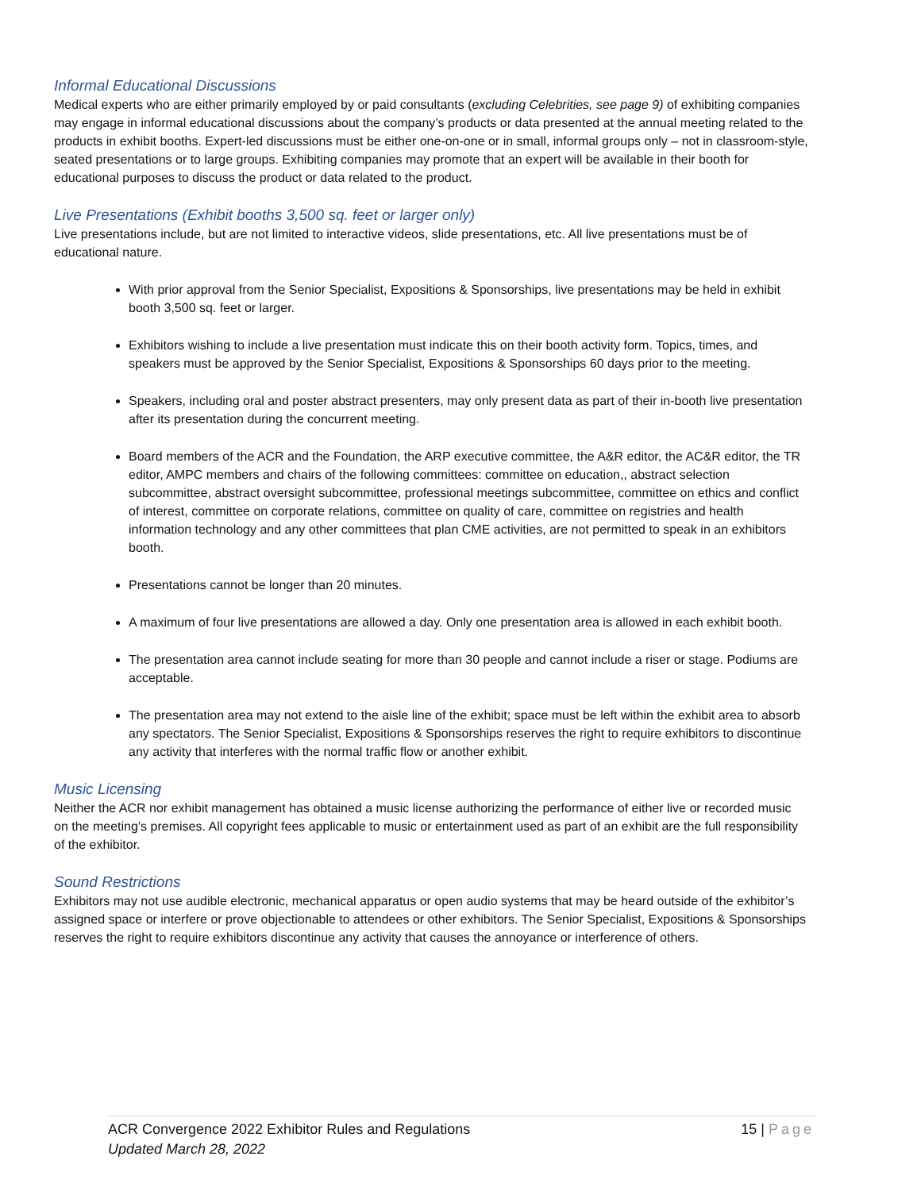Informal Educational Discussions
Medical experts who are either primarily employed by or paid consultants (excluding Celebrities, see page 9) of exhibiting companies may engage in informal educational discussions about the company’s products or data presented at the annual meeting related to the products in exhibit booths. Expert-led discussions must be either one-on-one or in small, informal groups only – not in classroom-style, seated presentations or to large groups. Exhibiting companies may promote that an expert will be available in their booth for educational purposes to discuss the product or data related to the product.
Live Presentations (Exhibit booths 3,500 sq. feet or larger only)
Live presentations include, but are not limited to interactive videos, slide presentations, etc. All live presentations must be of educational nature.
With prior approval from the Senior Specialist, Expositions & Sponsorships, live presentations may be held in exhibit booth 3,500 sq. feet or larger.
Exhibitors wishing to include a live presentation must indicate this on their booth activity form. Topics, times, and speakers must be approved by the Senior Specialist, Expositions & Sponsorships 60 days prior to the meeting.
Speakers, including oral and poster abstract presenters, may only present data as part of their in-booth live presentation after its presentation during the concurrent meeting.
Board members of the ACR and the Foundation, the ARP executive committee, the A&R editor, the AC&R editor, the TR editor, AMPC members and chairs of the following committees: committee on education,, abstract selection subcommittee, abstract oversight subcommittee, professional meetings subcommittee, committee on ethics and conflict of interest, committee on corporate relations, committee on quality of care, committee on registries and health information technology and any other committees that plan CME activities, are not permitted to speak in an exhibitors booth.
Presentations cannot be longer than 20 minutes.
A maximum of four live presentations are allowed a day. Only one presentation area is allowed in each exhibit booth.
The presentation area cannot include seating for more than 30 people and cannot include a riser or stage. Podiums are acceptable.
The presentation area may not extend to the aisle line of the exhibit; space must be left within the exhibit area to absorb any spectators. The Senior Specialist, Expositions & Sponsorships reserves the right to require exhibitors to discontinue any activity that interferes with the normal traffic flow or another exhibit.
Music Licensing
Neither the ACR nor exhibit management has obtained a music license authorizing the performance of either live or recorded music on the meeting’s premises. All copyright fees applicable to music or entertainment used as part of an exhibit are the full responsibility of the exhibitor.
Sound Restrictions
Exhibitors may not use audible electronic, mechanical apparatus or open audio systems that may be heard outside of the exhibitor’s assigned space or interfere or prove objectionable to attendees or other exhibitors. The Senior Specialist, Expositions & Sponsorships reserves the right to require exhibitors discontinue any activity that causes the annoyance or interference of others.
15 | Page ACR Convergence 2022 Exhibitor Rules and Regulations
Updated March 28, 2022